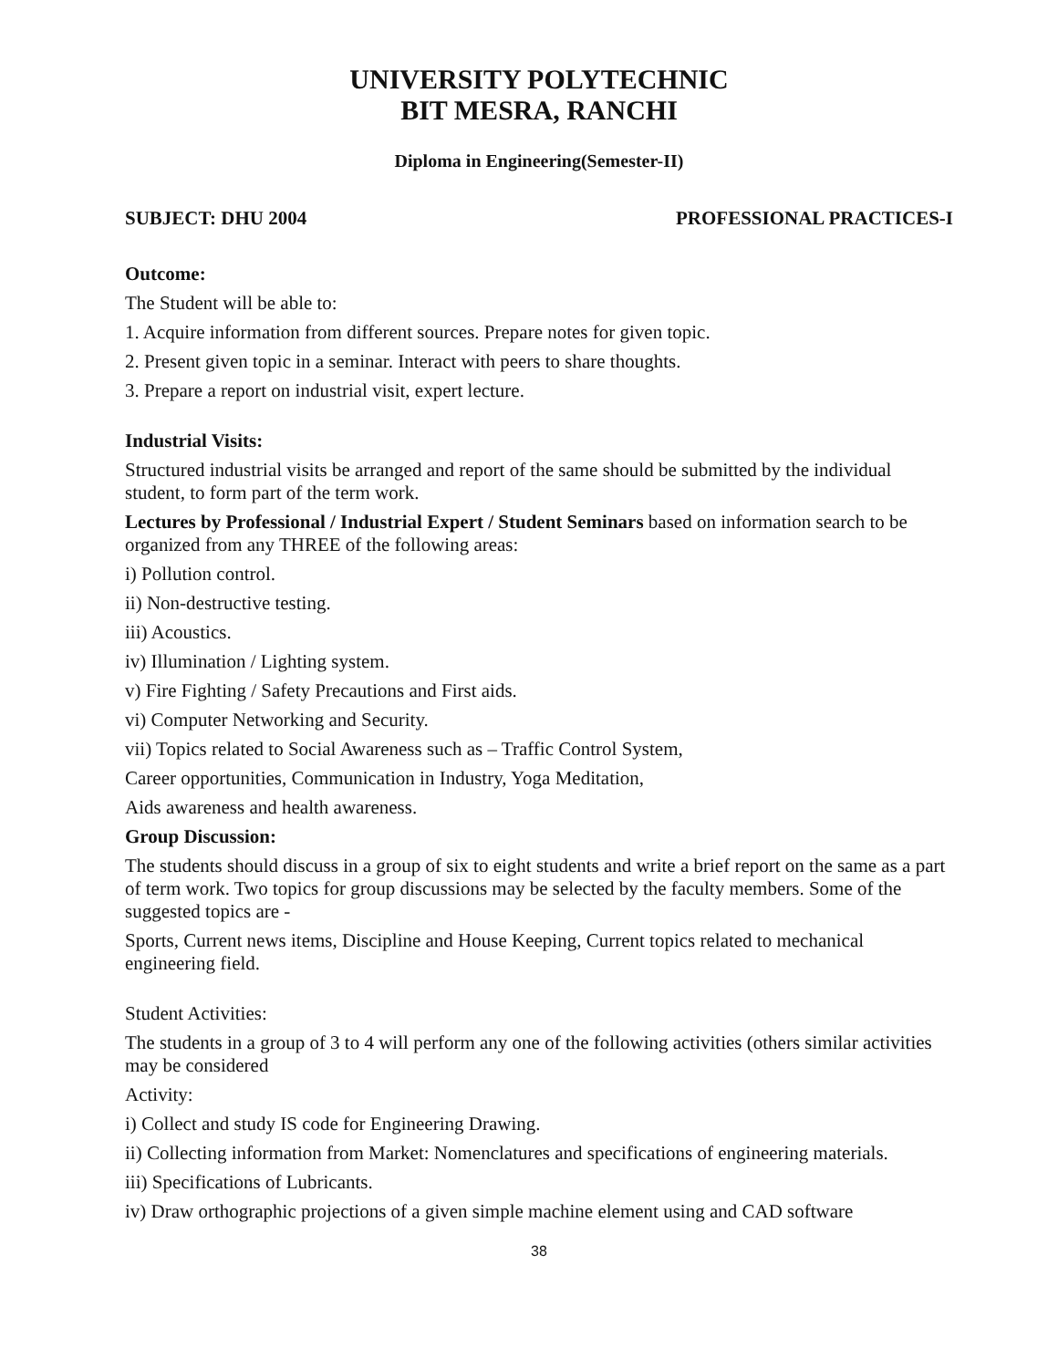UNIVERSITY POLYTECHNIC
BIT MESRA, RANCHI
Diploma in Engineering(Semester-II)
SUBJECT: DHU 2004 PROFESSIONAL PRACTICES-I
Outcome:
The Student will be able to:
1. Acquire information from different sources. Prepare notes for given topic.
2. Present given topic in a seminar. Interact with peers to share thoughts.
3. Prepare a report on industrial visit, expert lecture.
Industrial Visits:
Structured industrial visits be arranged and report of the same should be submitted by the individual student, to form part of the term work.
Lectures by Professional / Industrial Expert / Student Seminars based on information search to be organized from any THREE of the following areas:
i) Pollution control.
ii) Non-destructive testing.
iii) Acoustics.
iv) Illumination / Lighting system.
v) Fire Fighting / Safety Precautions and First aids.
vi) Computer Networking and Security.
vii) Topics related to Social Awareness such as – Traffic Control System,
Career opportunities, Communication in Industry, Yoga Meditation,
Aids awareness and health awareness.
Group Discussion:
The students should discuss in a group of six to eight students and write a brief report on the same as a part of term work. Two topics for group discussions may be selected by the faculty members. Some of the suggested topics are -
Sports, Current news items, Discipline and House Keeping, Current topics related to mechanical engineering field.
Student Activities:
The students in a group of 3 to 4 will perform any one of the following activities (others similar activities may be considered
Activity:
i) Collect and study IS code for Engineering Drawing.
ii) Collecting information from Market: Nomenclatures and specifications of engineering materials.
iii) Specifications of Lubricants.
iv) Draw orthographic projections of a given simple machine element using and CAD software
38